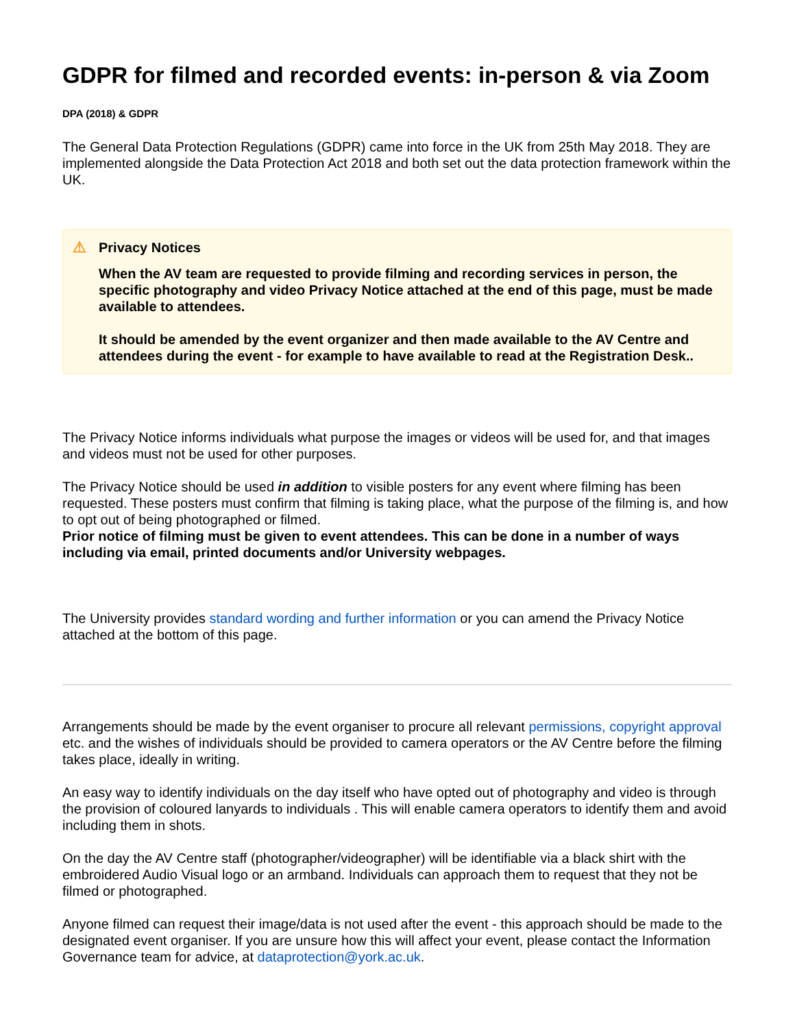GDPR for filmed and recorded events: in-person & via Zoom
DPA (2018) & GDPR
The General Data Protection Regulations (GDPR) came into force in the UK from 25th May 2018. They are implemented alongside the Data Protection Act 2018 and both set out the data protection framework within the UK.
⚠
Privacy Notices
When the AV team are requested to provide filming and recording services in person, the specific photography and video Privacy Notice attached at the end of this page, must be made available to attendees.
It should be amended by the event organizer and then made available to the AV Centre and attendees during the event - for example to have available to read at the Registration Desk..
The Privacy Notice informs individuals what purpose the images or videos will be used for, and that images and videos must not be used for other purposes.
The Privacy Notice should be used in addition to visible posters for any event where filming has been requested. These posters must confirm that filming is taking place, what the purpose of the filming is, and how to opt out of being photographed or filmed.
Prior notice of filming must be given to event attendees. This can be done in a number of ways including via email, printed documents and/or University webpages.
The University provides standard wording and further information or you can amend the Privacy Notice attached at the bottom of this page.
Arrangements should be made by the event organiser to procure all relevant permissions, copyright approval etc. and the wishes of individuals should be provided to camera operators or the AV Centre before the filming takes place, ideally in writing.
An easy way to identify individuals on the day itself who have opted out of photography and video is through the provision of coloured lanyards to individuals . This will enable camera operators to identify them and avoid including them in shots.
On the day the AV Centre staff (photographer/videographer) will be identifiable via a black shirt with the embroidered Audio Visual logo or an armband. Individuals can approach them to request that they not be filmed or photographed.
Anyone filmed can request their image/data is not used after the event - this approach should be made to the designated event organiser. If you are unsure how this will affect your event, please contact the Information Governance team for advice, at dataprotection@york.ac.uk.